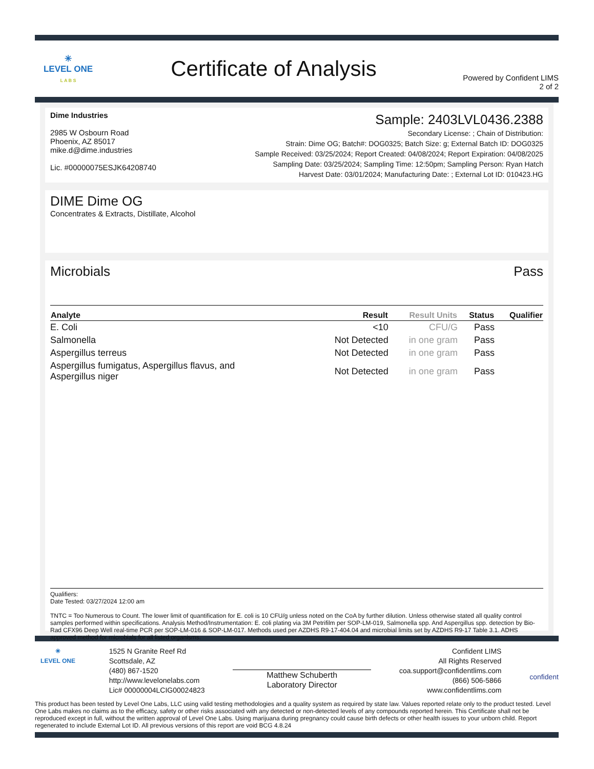✳
LEVEL ONE
L A B S
Certificate of Analysis
Powered by Confident LIMS
2 of 2
Dime Industries
2985 W Osbourn Road
Phoenix, AZ 85017
mike.d@dime.industries
Lic. #00000075ESJK64208740
Sample: 2403LVL0436.2388
Secondary License: ; Chain of Distribution:
Strain: Dime OG; Batch#: DOG0325; Batch Size: g; External Batch ID: DOG0325
Sample Received: 03/25/2024; Report Created: 04/08/2024; Report Expiration: 04/08/2025
Sampling Date: 03/25/2024; Sampling Time: 12:50pm; Sampling Person: Ryan Hatch
Harvest Date: 03/01/2024; Manufacturing Date: ; External Lot ID: 010423.HG
DIME Dime OG
Concentrates & Extracts, Distillate, Alcohol
Microbials Pass
| Analyte | Result | Result Units | Status | Qualifier |
| --- | --- | --- | --- | --- |
| E. Coli | <10 | CFU/G | Pass | |
| Salmonella | Not Detected | in one gram | Pass | |
| Aspergillus terreus | Not Detected | in one gram | Pass | |
| Aspergillus fumigatus, Aspergillus flavus, and Aspergillus niger | Not Detected | in one gram | Pass | |
Qualifiers:
Date Tested: 03/27/2024 12:00 am
TNTC = Too Numerous to Count. The lower limit of quantification for E. coli is 10 CFU/g unless noted on the CoA by further dilution. Unless otherwise stated all quality control samples performed within specifications. Analysis Method/Instrumentation: E. coli plating via 3M Petrifilm per SOP-LM-019, Salmonella spp. And Aspergillus spp. detection by Bio-Rad CFX96 Deep Well real-time PCR per SOP-LM-016 & SOP-LM-017. Methods used per AZDHS R9-17-404.04 and microbial limits set by AZDHS R9-17 Table 3.1. ADHS approved method for microbials for all listed organisms.
✳
LEVEL ONE
1525 N Granite Reef Rd
Scottsdale, AZ
(480) 867-1520
http://www.levelonelabs.com
Lic# 00000004LCIG00024823
Matthew Schuberth
Laboratory Director
Confident LIMS
All Rights Reserved
coa.support@confidentlims.com
(866) 506-5866
www.confidentlims.com
confident
This product has been tested by Level One Labs, LLC using valid testing methodologies and a quality system as required by state law. Values reported relate only to the product tested. Level One Labs makes no claims as to the efficacy, safety or other risks associated with any detected or non-detected levels of any compounds reported herein. This Certificate shall not be reproduced except in full, without the written approval of Level One Labs. Using marijuana during pregnancy could cause birth defects or other health issues to your unborn child. Report regenerated to include External Lot ID. All previous versions of this report are void BCG 4.8.24